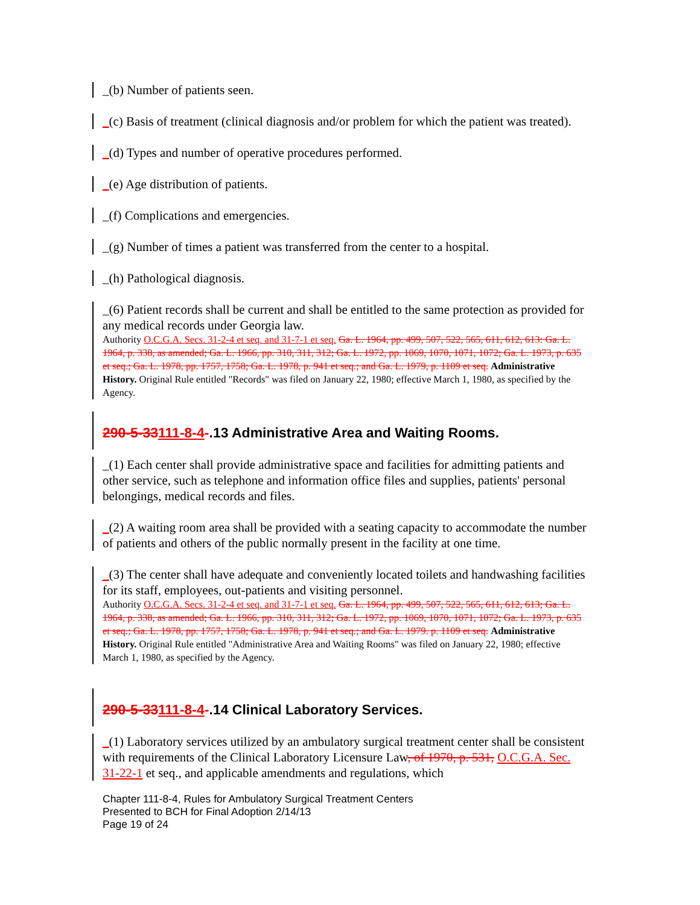_(b) Number of patients seen.
_(c) Basis of treatment (clinical diagnosis and/or problem for which the patient was treated).
_(d) Types and number of operative procedures performed.
_(e) Age distribution of patients.
_(f) Complications and emergencies.
_(g) Number of times a patient was transferred from the center to a hospital.
_(h) Pathological diagnosis.
_(6) Patient records shall be current and shall be entitled to the same protection as provided for any medical records under Georgia law.
Authority O.C.G.A. Secs. 31-2-4 et seq. and 31-7-1 et seq. Ga. L. 1964, pp. 499, 507, 522, 565, 611, 612, 613: Ga. L. 1964, p. 338, as amended; Ga. L. 1966, pp. 310, 311, 312; Ga. L. 1972, pp. 1069, 1070, 1071, 1072; Ga. L. 1973, p. 635 et seq.; Ga. L. 1978, pp. 1757, 1758; Ga. L. 1978, p. 941 et seq.; and Ga. L. 1979, p. 1109 et seq. Administrative History. Original Rule entitled "Records" was filed on January 22, 1980; effective March 1, 1980, as specified by the Agency.
290-5-33111-8-4-.13 Administrative Area and Waiting Rooms.
_(1) Each center shall provide administrative space and facilities for admitting patients and other service, such as telephone and information office files and supplies, patients' personal belongings, medical records and files.
_(2) A waiting room area shall be provided with a seating capacity to accommodate the number of patients and others of the public normally present in the facility at one time.
_(3) The center shall have adequate and conveniently located toilets and handwashing facilities for its staff, employees, out-patients and visiting personnel.
Authority O.C.G.A. Secs. 31-2-4 et seq. and 31-7-1 et seq. Ga. L. 1964, pp. 499, 507, 522, 565, 611, 612, 613; Ga. L. 1964, p. 338, as amended; Ga. L. 1966, pp. 310, 311, 312; Ga. L. 1972, pp. 1069, 1070, 1071, 1072; Ga. L. 1973, p. 635 et seq.; Ga. L. 1978, pp. 1757, 1758; Ga. L. 1978, p. 941 et seq.; and Ga. L. 1979. p. 1109 et seq. Administrative History. Original Rule entitled "Administrative Area and Waiting Rooms" was filed on January 22, 1980; effective March 1, 1980, as specified by the Agency.
290-5-33111-8-4-.14 Clinical Laboratory Services.
_(1) Laboratory services utilized by an ambulatory surgical treatment center shall be consistent with requirements of the Clinical Laboratory Licensure Law, of 1970, p. 531, O.C.G.A. Sec. 31-22-1 et seq., and applicable amendments and regulations, which
Chapter 111-8-4, Rules for Ambulatory Surgical Treatment Centers
Presented to BCH for Final Adoption 2/14/13
Page 19 of 24